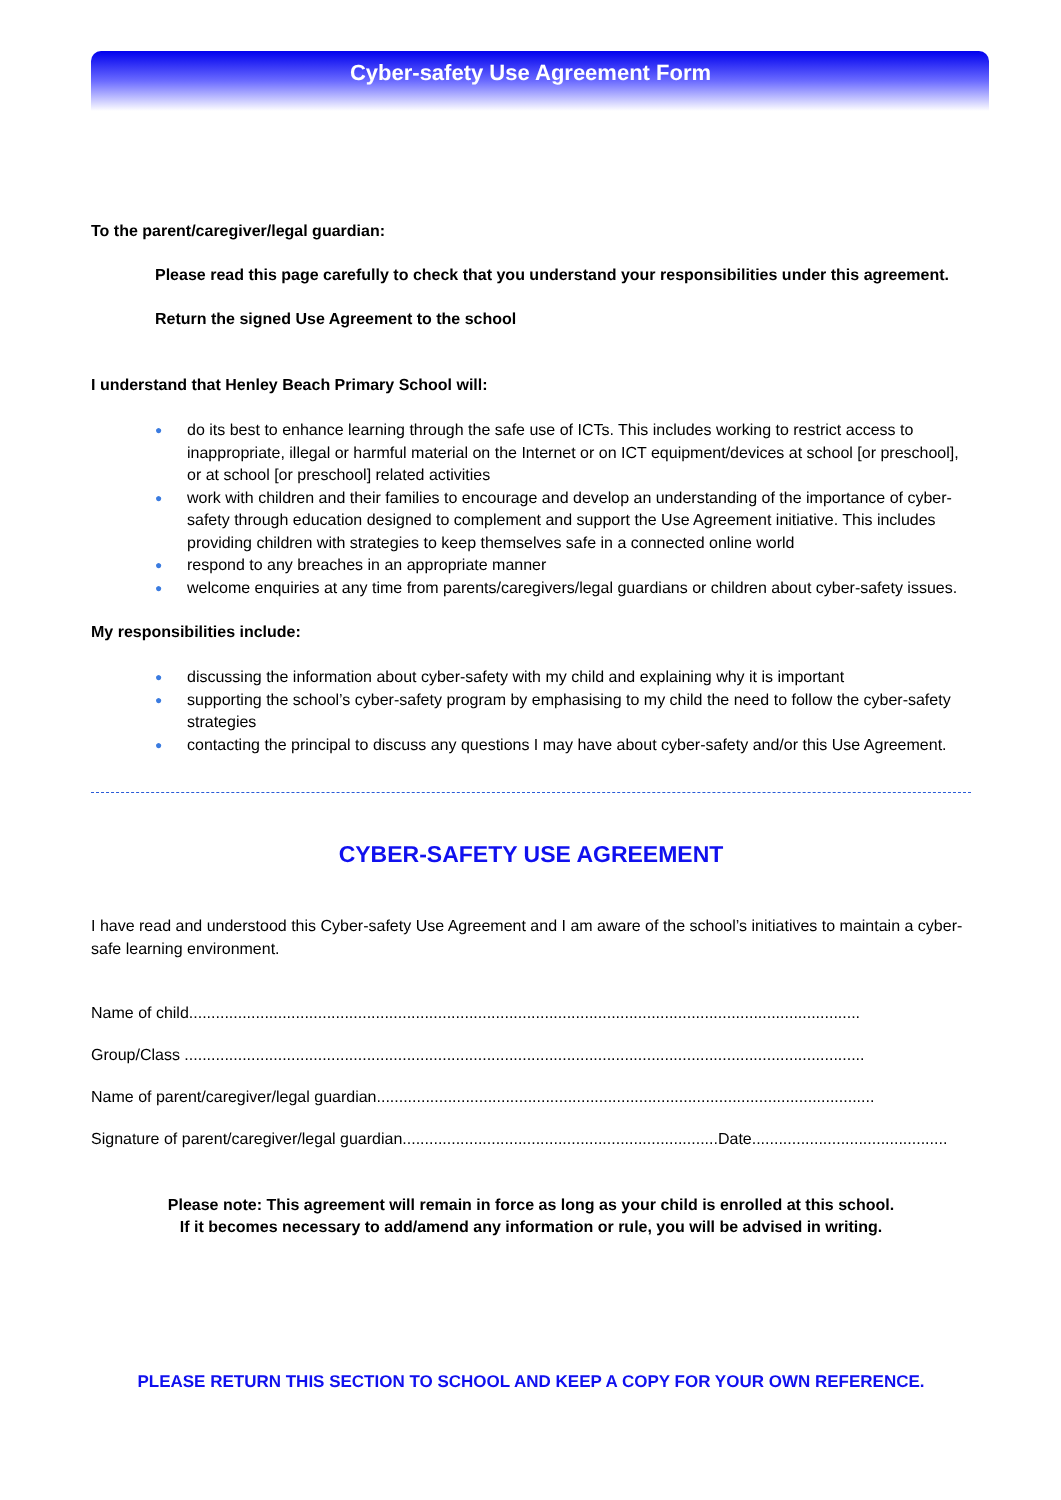Cyber-safety Use Agreement Form
To the parent/caregiver/legal guardian:
Please read this page carefully to check that you understand your responsibilities under this agreement.
Return the signed Use Agreement to the school
I understand that Henley Beach Primary School will:
● do its best to enhance learning through the safe use of ICTs. This includes working to restrict access to inappropriate, illegal or harmful material on the Internet or on ICT equipment/devices at school [or preschool], or at school [or preschool] related activities
● work with children and their families to encourage and develop an understanding of the importance of cyber-safety through education designed to complement and support the Use Agreement initiative. This includes providing children with strategies to keep themselves safe in a connected online world
● respond to any breaches in an appropriate manner
● welcome enquiries at any time from parents/caregivers/legal guardians or children about cyber-safety issues.
My responsibilities include:
● discussing the information about cyber-safety with my child and explaining why it is important
● supporting the school’s cyber-safety program by emphasising to my child the need to follow the cyber-safety strategies
● contacting the principal to discuss any questions I may have about cyber-safety and/or this Use Agreement.
CYBER-SAFETY USE AGREEMENT
I have read and understood this Cyber-safety Use Agreement and I am aware of the school’s initiatives to maintain a cyber-safe learning environment.
Name of child.......................................................................................................................................................
Group/Class .........................................................................................................................................................
Name of parent/caregiver/legal guardian................................................................................................................
Signature of parent/caregiver/legal guardian.......................................................................Date............................................
Please note: This agreement will remain in force as long as your child is enrolled at this school.
If it becomes necessary to add/amend any information or rule, you will be advised in writing.
PLEASE RETURN THIS SECTION TO SCHOOL AND KEEP A COPY FOR YOUR OWN REFERENCE.